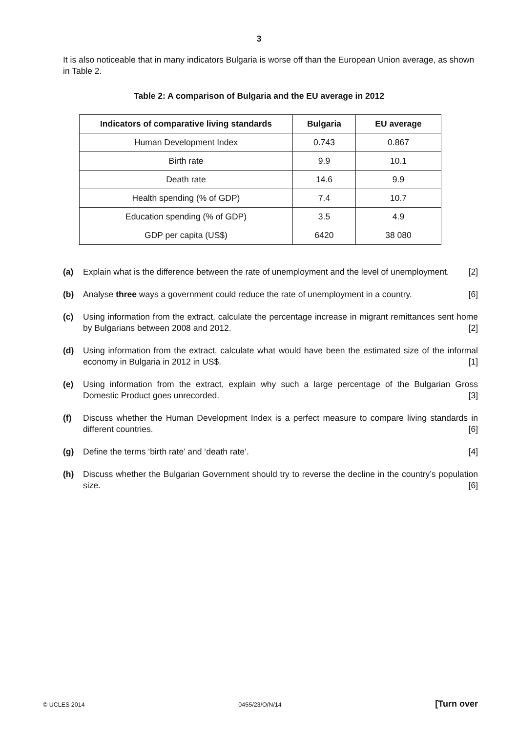3
It is also noticeable that in many indicators Bulgaria is worse off than the European Union average, as shown in Table 2.
Table 2: A comparison of Bulgaria and the EU average in 2012
| Indicators of comparative living standards | Bulgaria | EU average |
| --- | --- | --- |
| Human Development Index | 0.743 | 0.867 |
| Birth rate | 9.9 | 10.1 |
| Death rate | 14.6 | 9.9 |
| Health spending (% of GDP) | 7.4 | 10.7 |
| Education spending (% of GDP) | 3.5 | 4.9 |
| GDP per capita (US$) | 6420 | 38 080 |
(a) Explain what is the difference between the rate of unemployment and the level of unemployment. [2]
(b) Analyse three ways a government could reduce the rate of unemployment in a country. [6]
(c) Using information from the extract, calculate the percentage increase in migrant remittances sent home by Bulgarians between 2008 and 2012. [2]
(d) Using information from the extract, calculate what would have been the estimated size of the informal economy in Bulgaria in 2012 in US$. [1]
(e) Using information from the extract, explain why such a large percentage of the Bulgarian Gross Domestic Product goes unrecorded. [3]
(f) Discuss whether the Human Development Index is a perfect measure to compare living standards in different countries. [6]
(g) Define the terms ‘birth rate’ and ‘death rate’. [4]
(h) Discuss whether the Bulgarian Government should try to reverse the decline in the country’s population size. [6]
© UCLES 2014 0455/23/O/N/14 [Turn over